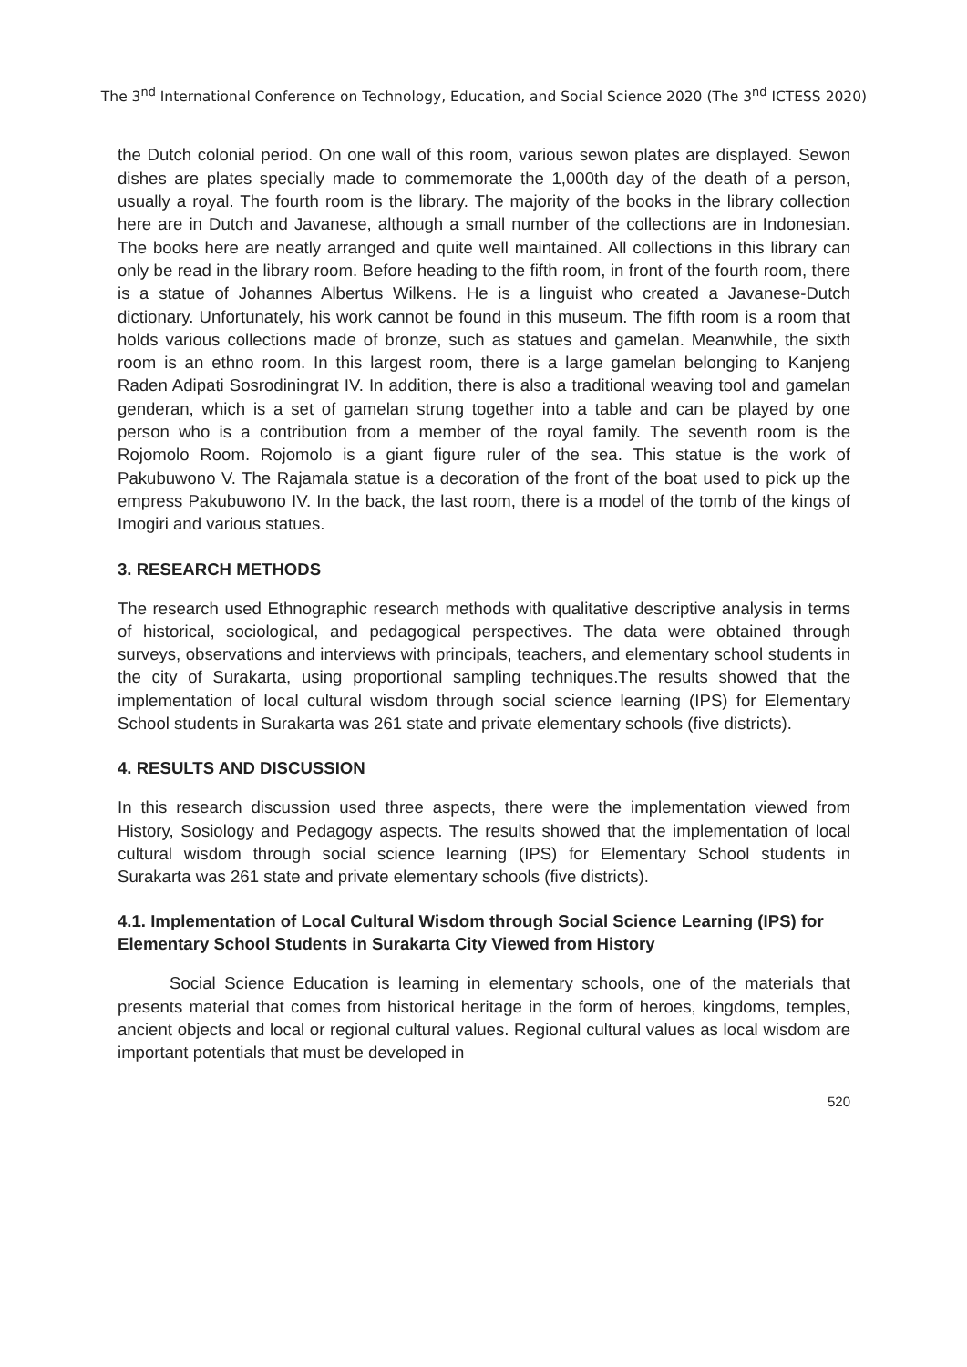The 3<sup>nd</sup> International Conference on Technology, Education, and Social Science 2020 (The 3<sup>nd</sup> ICTESS 2020)
the Dutch colonial period. On one wall of this room, various sewon plates are displayed. Sewon dishes are plates specially made to commemorate the 1,000th day of the death of a person, usually a royal. The fourth room is the library. The majority of the books in the library collection here are in Dutch and Javanese, although a small number of the collections are in Indonesian. The books here are neatly arranged and quite well maintained. All collections in this library can only be read in the library room. Before heading to the fifth room, in front of the fourth room, there is a statue of Johannes Albertus Wilkens. He is a linguist who created a Javanese-Dutch dictionary. Unfortunately, his work cannot be found in this museum. The fifth room is a room that holds various collections made of bronze, such as statues and gamelan. Meanwhile, the sixth room is an ethno room. In this largest room, there is a large gamelan belonging to Kanjeng Raden Adipati Sosrodiningrat IV. In addition, there is also a traditional weaving tool and gamelan genderan, which is a set of gamelan strung together into a table and can be played by one person who is a contribution from a member of the royal family. The seventh room is the Rojomolo Room. Rojomolo is a giant figure ruler of the sea. This statue is the work of Pakubuwono V. The Rajamala statue is a decoration of the front of the boat used to pick up the empress Pakubuwono IV. In the back, the last room, there is a model of the tomb of the kings of Imogiri and various statues.
3. RESEARCH METHODS
The research used Ethnographic research methods with qualitative descriptive analysis in terms of historical, sociological, and pedagogical perspectives. The data were obtained through surveys, observations and interviews with principals, teachers, and elementary school students in the city of Surakarta, using proportional sampling techniques.The results showed that the implementation of local cultural wisdom through social science learning (IPS) for Elementary School students in Surakarta was 261 state and private elementary schools (five districts).
4. RESULTS AND DISCUSSION
In this research discussion used three aspects, there were the implementation viewed from History, Sosiology and Pedagogy aspects. The results showed that the implementation of local cultural wisdom through social science learning (IPS) for Elementary School students in Surakarta was 261 state and private elementary schools (five districts).
4.1. Implementation of Local Cultural Wisdom through Social Science Learning (IPS) for Elementary School Students in Surakarta City Viewed from History
Social Science Education is learning in elementary schools, one of the materials that presents material that comes from historical heritage in the form of heroes, kingdoms, temples, ancient objects and local or regional cultural values. Regional cultural values as local wisdom are important potentials that must be developed in
520